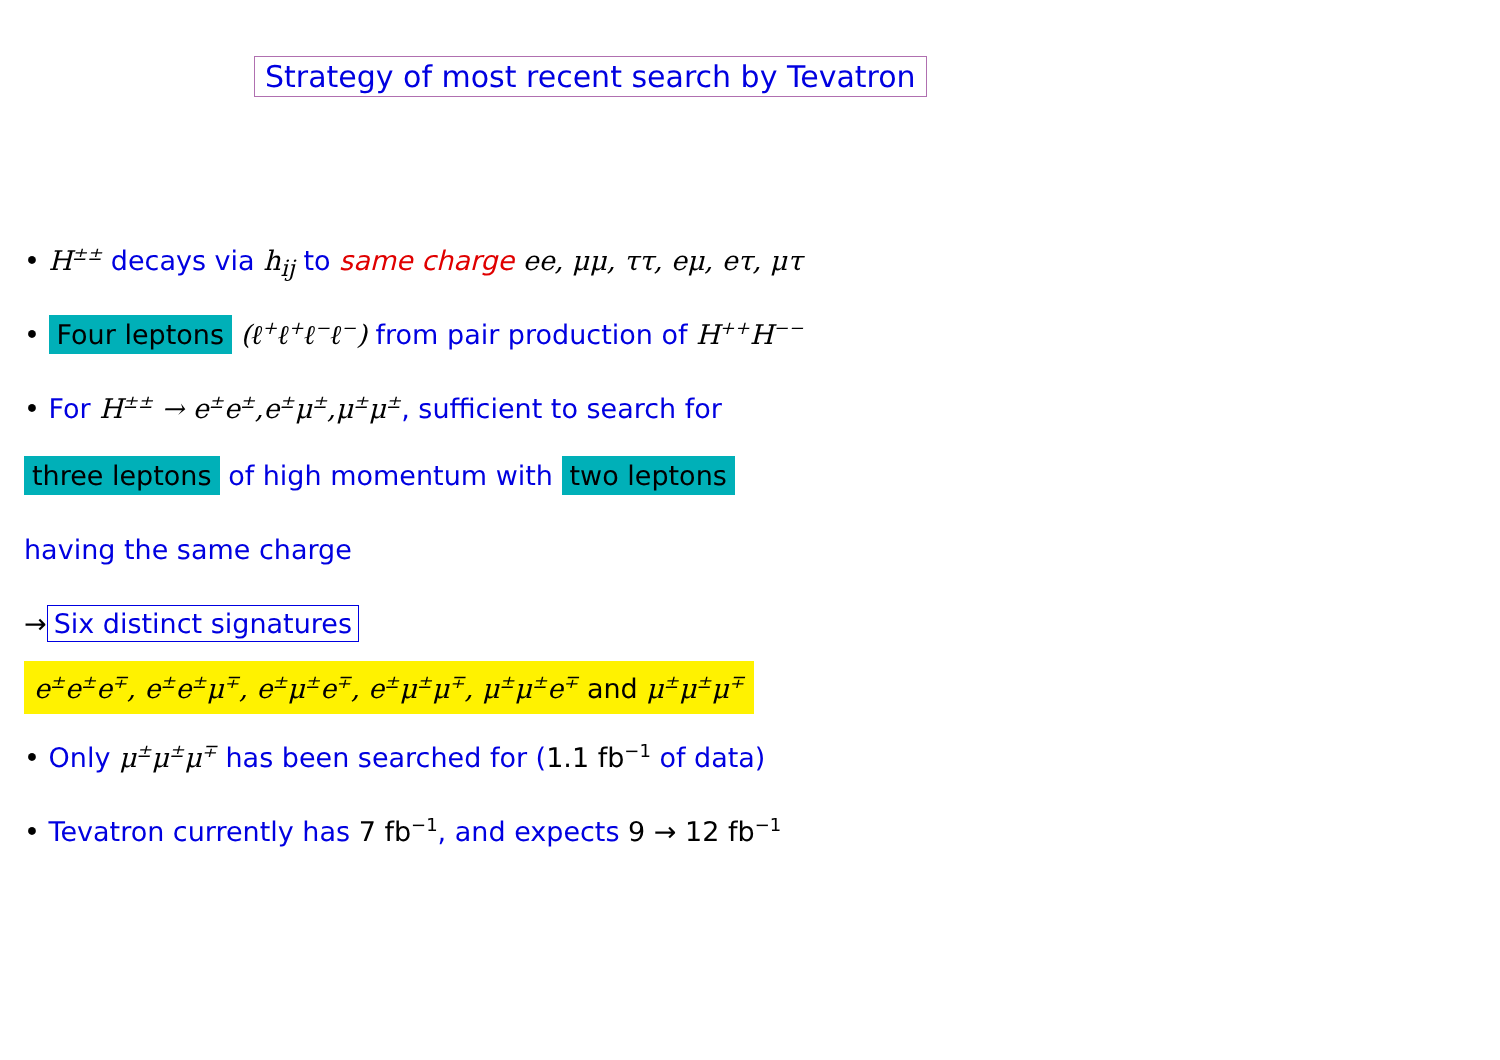Strategy of most recent search by Tevatron
• H<sup>±±</sup> decays via h<sub>ij</sub> to same charge ee, μμ, ττ, eμ, eτ, μτ
• Four leptons (ℓ<sup>+</sup>ℓ<sup>+</sup>ℓ<sup>−</sup>ℓ<sup>−</sup>) from pair production of H<sup>++</sup>H<sup>−−</sup>
• For H<sup>±±</sup> → e<sup>±</sup>e<sup>±</sup>,e<sup>±</sup>μ<sup>±</sup>,μ<sup>±</sup>μ<sup>±</sup>, sufficient to search for
three leptons of high momentum with two leptons
having the same charge
→ Six distinct signatures
e<sup>±</sup>e<sup>±</sup>e<sup>∓</sup>, e<sup>±</sup>e<sup>±</sup>μ<sup>∓</sup>, e<sup>±</sup>μ<sup>±</sup>e<sup>∓</sup>, e<sup>±</sup>μ<sup>±</sup>μ<sup>∓</sup>, μ<sup>±</sup>μ<sup>±</sup>e<sup>∓</sup> and μ<sup>±</sup>μ<sup>±</sup>μ<sup>∓</sup>
• Only μ<sup>±</sup>μ<sup>±</sup>μ<sup>∓</sup> has been searched for (1.1 fb<sup>−1</sup> of data)
• Tevatron currently has 7 fb<sup>−1</sup>, and expects 9 → 12 fb<sup>−1</sup>